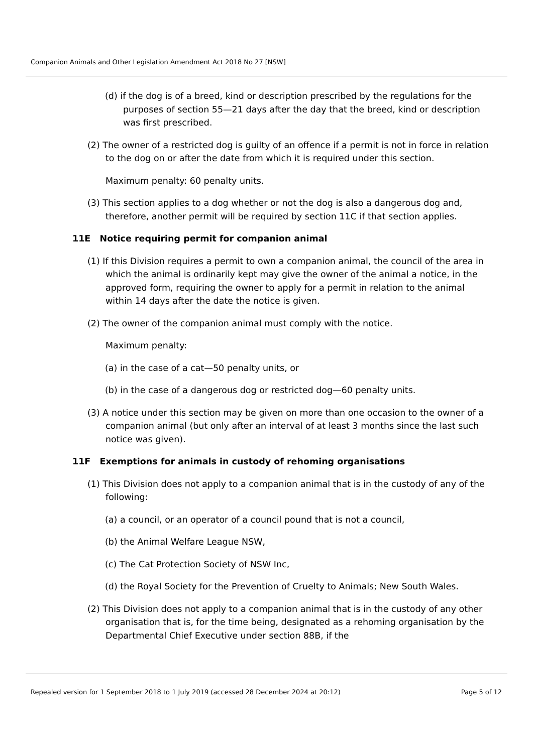Companion Animals and Other Legislation Amendment Act 2018 No 27 [NSW]
(d) if the dog is of a breed, kind or description prescribed by the regulations for the purposes of section 55—21 days after the day that the breed, kind or description was first prescribed.
(2) The owner of a restricted dog is guilty of an offence if a permit is not in force in relation to the dog on or after the date from which it is required under this section.
Maximum penalty: 60 penalty units.
(3) This section applies to a dog whether or not the dog is also a dangerous dog and, therefore, another permit will be required by section 11C if that section applies.
11E Notice requiring permit for companion animal
(1) If this Division requires a permit to own a companion animal, the council of the area in which the animal is ordinarily kept may give the owner of the animal a notice, in the approved form, requiring the owner to apply for a permit in relation to the animal within 14 days after the date the notice is given.
(2) The owner of the companion animal must comply with the notice.
Maximum penalty:
(a) in the case of a cat—50 penalty units, or
(b) in the case of a dangerous dog or restricted dog—60 penalty units.
(3) A notice under this section may be given on more than one occasion to the owner of a companion animal (but only after an interval of at least 3 months since the last such notice was given).
11F Exemptions for animals in custody of rehoming organisations
(1) This Division does not apply to a companion animal that is in the custody of any of the following:
(a) a council, or an operator of a council pound that is not a council,
(b) the Animal Welfare League NSW,
(c) The Cat Protection Society of NSW Inc,
(d) the Royal Society for the Prevention of Cruelty to Animals; New South Wales.
(2) This Division does not apply to a companion animal that is in the custody of any other organisation that is, for the time being, designated as a rehoming organisation by the Departmental Chief Executive under section 88B, if the
Repealed version for 1 September 2018 to 1 July 2019 (accessed 28 December 2024 at 20:12) Page 5 of 12